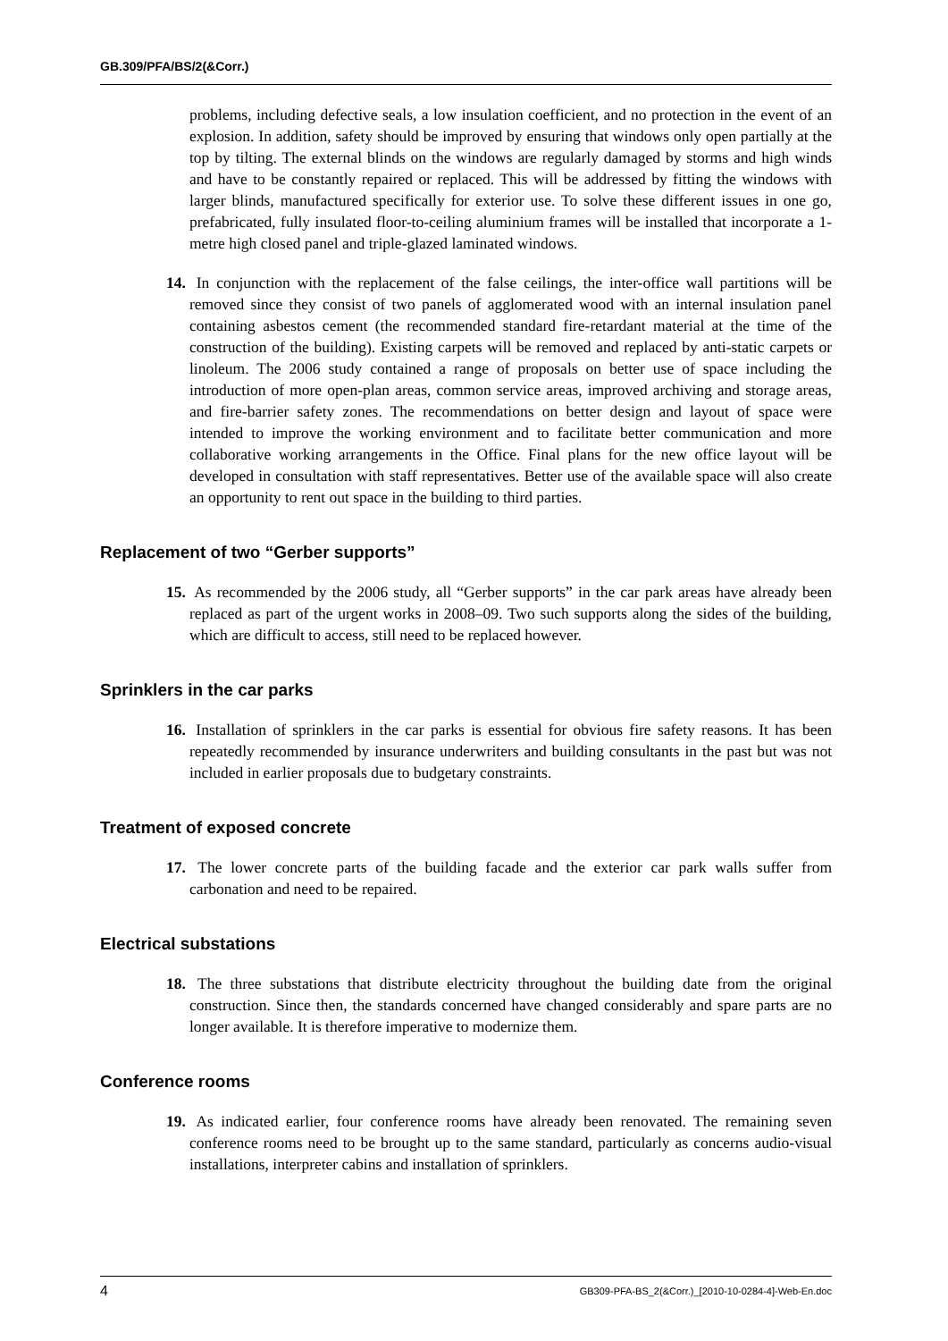GB.309/PFA/BS/2(&Corr.)
problems, including defective seals, a low insulation coefficient, and no protection in the event of an explosion. In addition, safety should be improved by ensuring that windows only open partially at the top by tilting. The external blinds on the windows are regularly damaged by storms and high winds and have to be constantly repaired or replaced. This will be addressed by fitting the windows with larger blinds, manufactured specifically for exterior use. To solve these different issues in one go, prefabricated, fully insulated floor-to-ceiling aluminium frames will be installed that incorporate a 1-metre high closed panel and triple-glazed laminated windows.
14. In conjunction with the replacement of the false ceilings, the inter-office wall partitions will be removed since they consist of two panels of agglomerated wood with an internal insulation panel containing asbestos cement (the recommended standard fire-retardant material at the time of the construction of the building). Existing carpets will be removed and replaced by anti-static carpets or linoleum. The 2006 study contained a range of proposals on better use of space including the introduction of more open-plan areas, common service areas, improved archiving and storage areas, and fire-barrier safety zones. The recommendations on better design and layout of space were intended to improve the working environment and to facilitate better communication and more collaborative working arrangements in the Office. Final plans for the new office layout will be developed in consultation with staff representatives. Better use of the available space will also create an opportunity to rent out space in the building to third parties.
Replacement of two “Gerber supports”
15. As recommended by the 2006 study, all “Gerber supports” in the car park areas have already been replaced as part of the urgent works in 2008–09. Two such supports along the sides of the building, which are difficult to access, still need to be replaced however.
Sprinklers in the car parks
16. Installation of sprinklers in the car parks is essential for obvious fire safety reasons. It has been repeatedly recommended by insurance underwriters and building consultants in the past but was not included in earlier proposals due to budgetary constraints.
Treatment of exposed concrete
17. The lower concrete parts of the building facade and the exterior car park walls suffer from carbonation and need to be repaired.
Electrical substations
18. The three substations that distribute electricity throughout the building date from the original construction. Since then, the standards concerned have changed considerably and spare parts are no longer available. It is therefore imperative to modernize them.
Conference rooms
19. As indicated earlier, four conference rooms have already been renovated. The remaining seven conference rooms need to be brought up to the same standard, particularly as concerns audio-visual installations, interpreter cabins and installation of sprinklers.
4 GB309-PFA-BS_2(&Corr.)_[2010-10-0284-4]-Web-En.doc